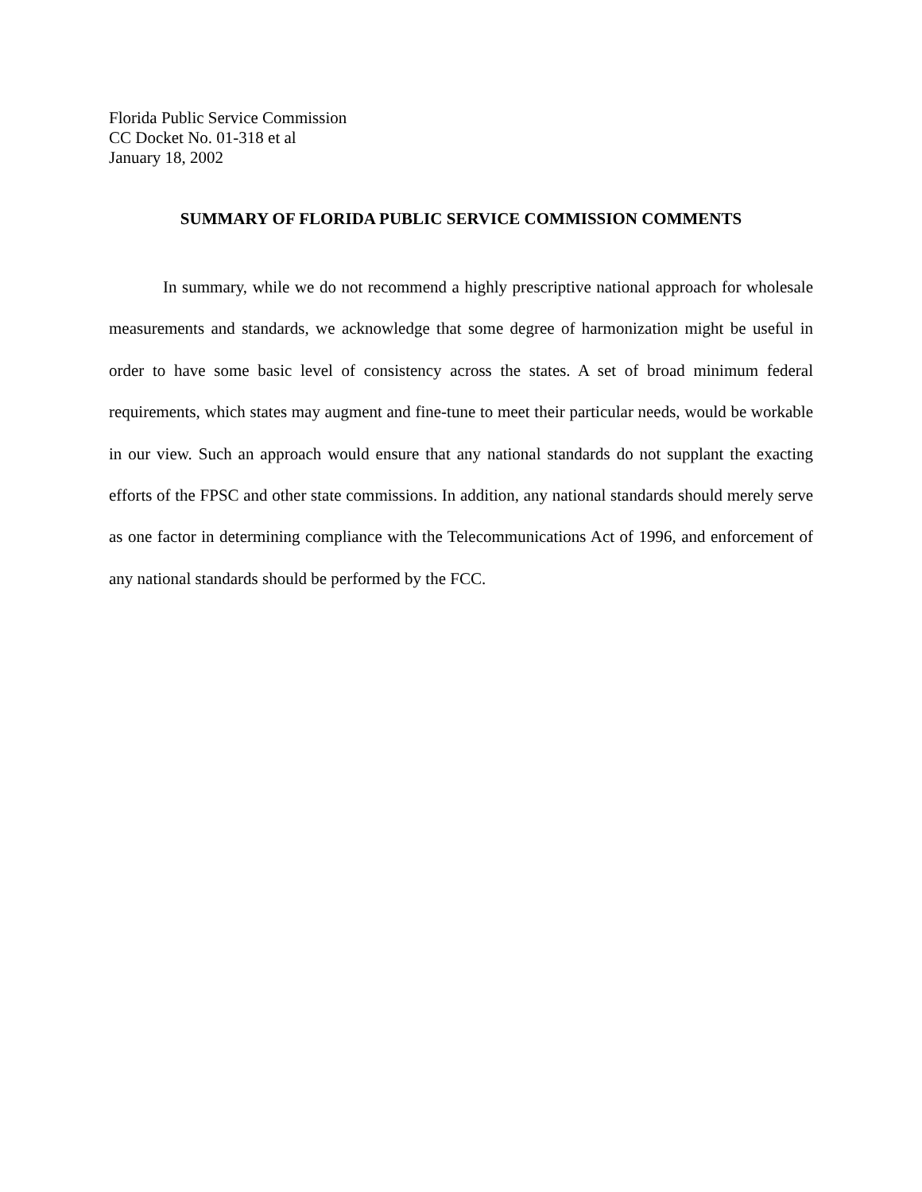Florida Public Service Commission
CC Docket No. 01-318 et al
January 18, 2002
SUMMARY OF FLORIDA PUBLIC SERVICE COMMISSION COMMENTS
In summary, while we do not recommend a highly prescriptive national approach for wholesale measurements and standards, we acknowledge that some degree of harmonization might be useful in order to have some basic level of consistency across the states. A set of broad minimum federal requirements, which states may augment and fine-tune to meet their particular needs, would be workable in our view. Such an approach would ensure that any national standards do not supplant the exacting efforts of the FPSC and other state commissions. In addition, any national standards should merely serve as one factor in determining compliance with the Telecommunications Act of 1996, and enforcement of any national standards should be performed by the FCC.